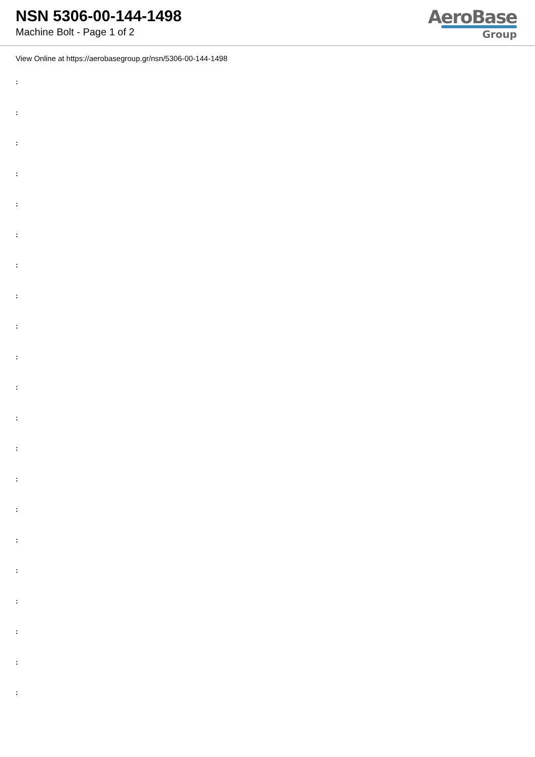NSN 5306-00-144-1498
Machine Bolt - Page 1 of 2
AeroBase
Group
View Online at https://aerobasegroup.gr/nsn/5306-00-144-1498
:
:
:
:
:
:
:
:
:
:
:
:
:
:
:
:
:
:
:
:
: